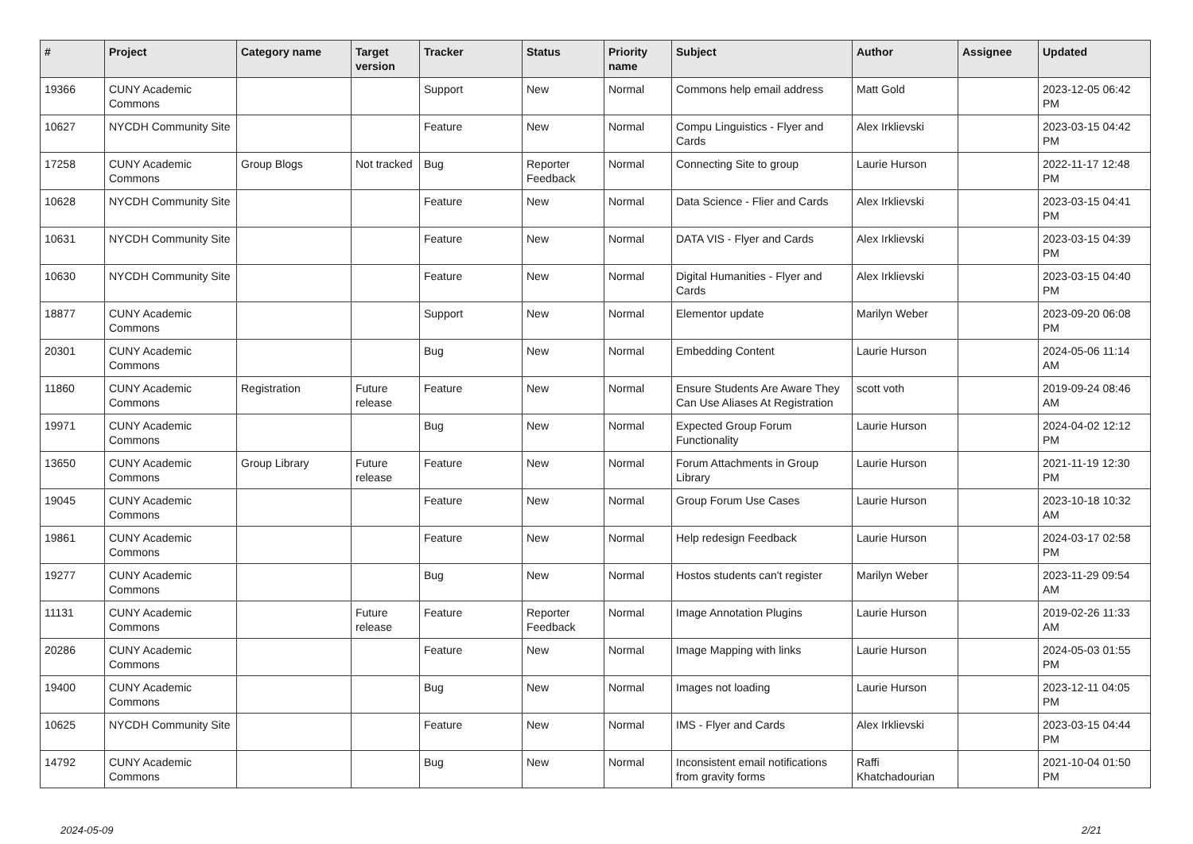| # | Project | Category name | Target version | Tracker | Status | Priority name | Subject | Author | Assignee | Updated |
| --- | --- | --- | --- | --- | --- | --- | --- | --- | --- | --- |
| 19366 | CUNY Academic Commons | | | Support | New | Normal | Commons help email address | Matt Gold | | 2023-12-05 06:42 PM |
| 10627 | NYCDH Community Site | | | Feature | New | Normal | Compu Linguistics - Flyer and Cards | Alex Irklievski | | 2023-03-15 04:42 PM |
| 17258 | CUNY Academic Commons | Group Blogs | Not tracked | Bug | Reporter Feedback | Normal | Connecting Site to group | Laurie Hurson | | 2022-11-17 12:48 PM |
| 10628 | NYCDH Community Site | | | Feature | New | Normal | Data Science - Flier and Cards | Alex Irklievski | | 2023-03-15 04:41 PM |
| 10631 | NYCDH Community Site | | | Feature | New | Normal | DATA VIS - Flyer and Cards | Alex Irklievski | | 2023-03-15 04:39 PM |
| 10630 | NYCDH Community Site | | | Feature | New | Normal | Digital Humanities - Flyer and Cards | Alex Irklievski | | 2023-03-15 04:40 PM |
| 18877 | CUNY Academic Commons | | | Support | New | Normal | Elementor update | Marilyn Weber | | 2023-09-20 06:08 PM |
| 20301 | CUNY Academic Commons | | | Bug | New | Normal | Embedding Content | Laurie Hurson | | 2024-05-06 11:14 AM |
| 11860 | CUNY Academic Commons | Registration | Future release | Feature | New | Normal | Ensure Students Are Aware They Can Use Aliases At Registration | scott voth | | 2019-09-24 08:46 AM |
| 19971 | CUNY Academic Commons | | | Bug | New | Normal | Expected Group Forum Functionality | Laurie Hurson | | 2024-04-02 12:12 PM |
| 13650 | CUNY Academic Commons | Group Library | Future release | Feature | New | Normal | Forum Attachments in Group Library | Laurie Hurson | | 2021-11-19 12:30 PM |
| 19045 | CUNY Academic Commons | | | Feature | New | Normal | Group Forum Use Cases | Laurie Hurson | | 2023-10-18 10:32 AM |
| 19861 | CUNY Academic Commons | | | Feature | New | Normal | Help redesign Feedback | Laurie Hurson | | 2024-03-17 02:58 PM |
| 19277 | CUNY Academic Commons | | | Bug | New | Normal | Hostos students can't register | Marilyn Weber | | 2023-11-29 09:54 AM |
| 11131 | CUNY Academic Commons | | Future release | Feature | Reporter Feedback | Normal | Image Annotation Plugins | Laurie Hurson | | 2019-02-26 11:33 AM |
| 20286 | CUNY Academic Commons | | | Feature | New | Normal | Image Mapping with links | Laurie Hurson | | 2024-05-03 01:55 PM |
| 19400 | CUNY Academic Commons | | | Bug | New | Normal | Images not loading | Laurie Hurson | | 2023-12-11 04:05 PM |
| 10625 | NYCDH Community Site | | | Feature | New | Normal | IMS - Flyer and Cards | Alex Irklievski | | 2023-03-15 04:44 PM |
| 14792 | CUNY Academic Commons | | | Bug | New | Normal | Inconsistent email notifications from gravity forms | Raffi Khatchadourian | | 2021-10-04 01:50 PM |
2024-05-09 2/21